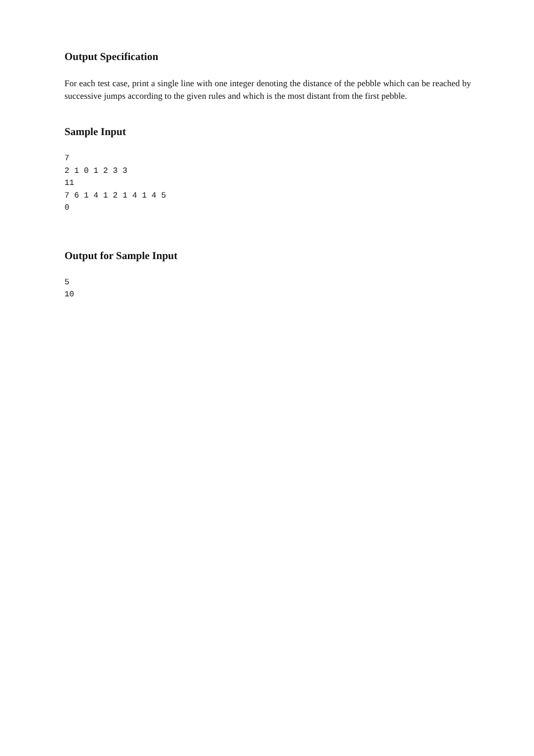Output Specification
For each test case, print a single line with one integer denoting the distance of the pebble which can be reached by successive jumps according to the given rules and which is the most distant from the first pebble.
Sample Input
7
2 1 0 1 2 3 3
11
7 6 1 4 1 2 1 4 1 4 5
0
Output for Sample Input
5
10